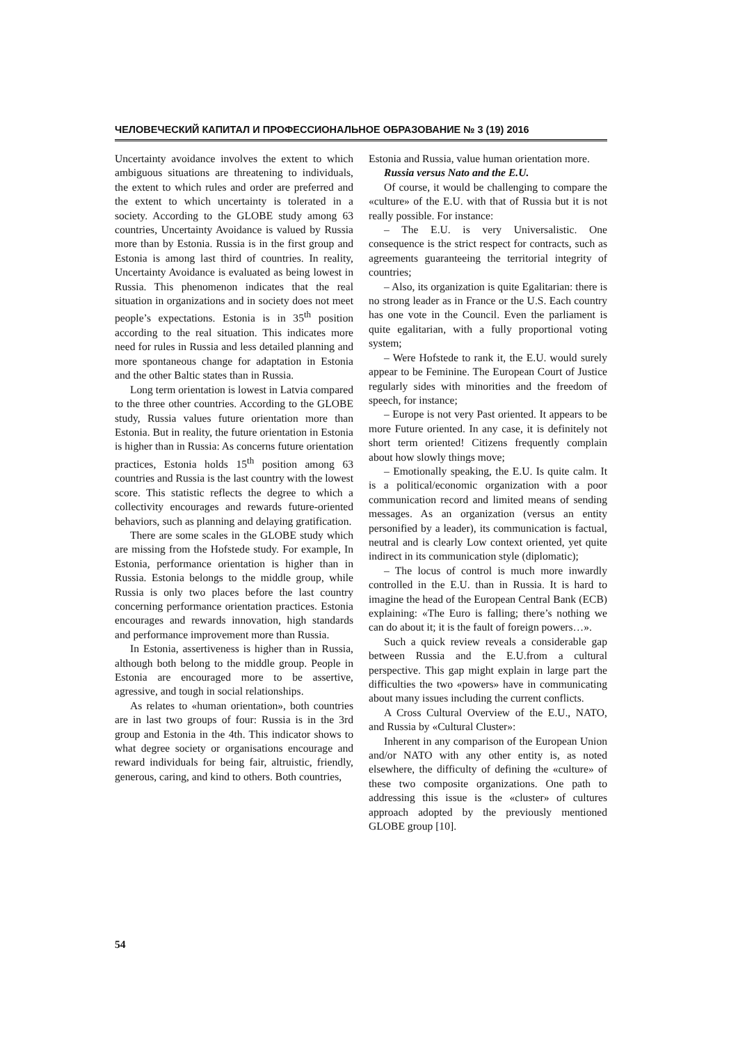ЧЕЛОВЕЧЕСКИЙ КАПИТАЛ И ПРОФЕССИОНАЛЬНОЕ ОБРАЗОВАНИЕ № 3 (19) 2016
Uncertainty avoidance involves the extent to which ambiguous situations are threatening to individuals, the extent to which rules and order are preferred and the extent to which uncertainty is tolerated in a society. According to the GLOBE study among 63 countries, Uncertainty Avoidance is valued by Russia more than by Estonia. Russia is in the first group and Estonia is among last third of countries. In reality, Uncertainty Avoidance is evaluated as being lowest in Russia. This phenomenon indicates that the real situation in organizations and in society does not meet people’s expectations. Estonia is in 35<sup>th</sup> position according to the real situation. This indicates more need for rules in Russia and less detailed planning and more spontaneous change for adaptation in Estonia and the other Baltic states than in Russia.
Long term orientation is lowest in Latvia compared to the three other countries. According to the GLOBE study, Russia values future orientation more than Estonia. But in reality, the future orientation in Estonia is higher than in Russia: As concerns future orientation practices, Estonia holds 15<sup>th</sup> position among 63 countries and Russia is the last country with the lowest score. This statistic reflects the degree to which a collectivity encourages and rewards future-oriented behaviors, such as planning and delaying gratification.
There are some scales in the GLOBE study which are missing from the Hofstede study. For example, In Estonia, performance orientation is higher than in Russia. Estonia belongs to the middle group, while Russia is only two places before the last country concerning performance orientation practices. Estonia encourages and rewards innovation, high standards and performance improvement more than Russia.
In Estonia, assertiveness is higher than in Russia, although both belong to the middle group. People in Estonia are encouraged more to be assertive, agressive, and tough in social relationships.
As relates to «human orientation», both countries are in last two groups of four: Russia is in the 3rd group and Estonia in the 4th. This indicator shows to what degree society or organisations encourage and reward individuals for being fair, altruistic, friendly, generous, caring, and kind to others. Both countries,
Estonia and Russia, value human orientation more.
Russia versus Nato and the E.U.
Of course, it would be challenging to compare the «culture» of the E.U. with that of Russia but it is not really possible. For instance:
– The E.U. is very Universalistic. One consequence is the strict respect for contracts, such as agreements guaranteeing the territorial integrity of countries;
– Also, its organization is quite Egalitarian: there is no strong leader as in France or the U.S. Each country has one vote in the Council. Even the parliament is quite egalitarian, with a fully proportional voting system;
– Were Hofstede to rank it, the E.U. would surely appear to be Feminine. The European Court of Justice regularly sides with minorities and the freedom of speech, for instance;
– Europe is not very Past oriented. It appears to be more Future oriented. In any case, it is definitely not short term oriented! Citizens frequently complain about how slowly things move;
– Emotionally speaking, the E.U. Is quite calm. It is a political/economic organization with a poor communication record and limited means of sending messages. As an organization (versus an entity personified by a leader), its communication is factual, neutral and is clearly Low context oriented, yet quite indirect in its communication style (diplomatic);
– The locus of control is much more inwardly controlled in the E.U. than in Russia. It is hard to imagine the head of the European Central Bank (ECB) explaining: «The Euro is falling; there’s nothing we can do about it; it is the fault of foreign powers…».
Such a quick review reveals a considerable gap between Russia and the E.U.from a cultural perspective. This gap might explain in large part the difficulties the two «powers» have in communicating about many issues including the current conflicts.
A Cross Cultural Overview of the E.U., NATO, and Russia by «Cultural Cluster»:
Inherent in any comparison of the European Union and/or NATO with any other entity is, as noted elsewhere, the difficulty of defining the «culture» of these two composite organizations. One path to addressing this issue is the «cluster» of cultures approach adopted by the previously mentioned GLOBE group [10].
54